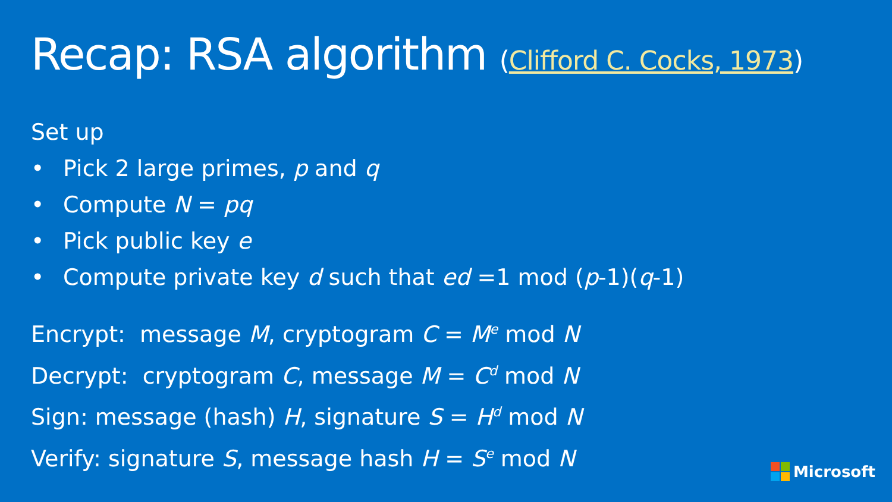Recap: RSA algorithm (Clifford C. Cocks, 1973)
Set up
• Pick 2 large primes, p and q
• Compute N = pq
• Pick public key e
• Compute private key d such that ed =1 mod (p-1)(q-1)
Encrypt: message M, cryptogram C = M<sup>e</sup> mod N
Decrypt: cryptogram C, message M = C<sup>d</sup> mod N
Sign: message (hash) H, signature S = H<sup>d</sup> mod N
Verify: signature S, message hash H = S<sup>e</sup> mod N
Microsoft